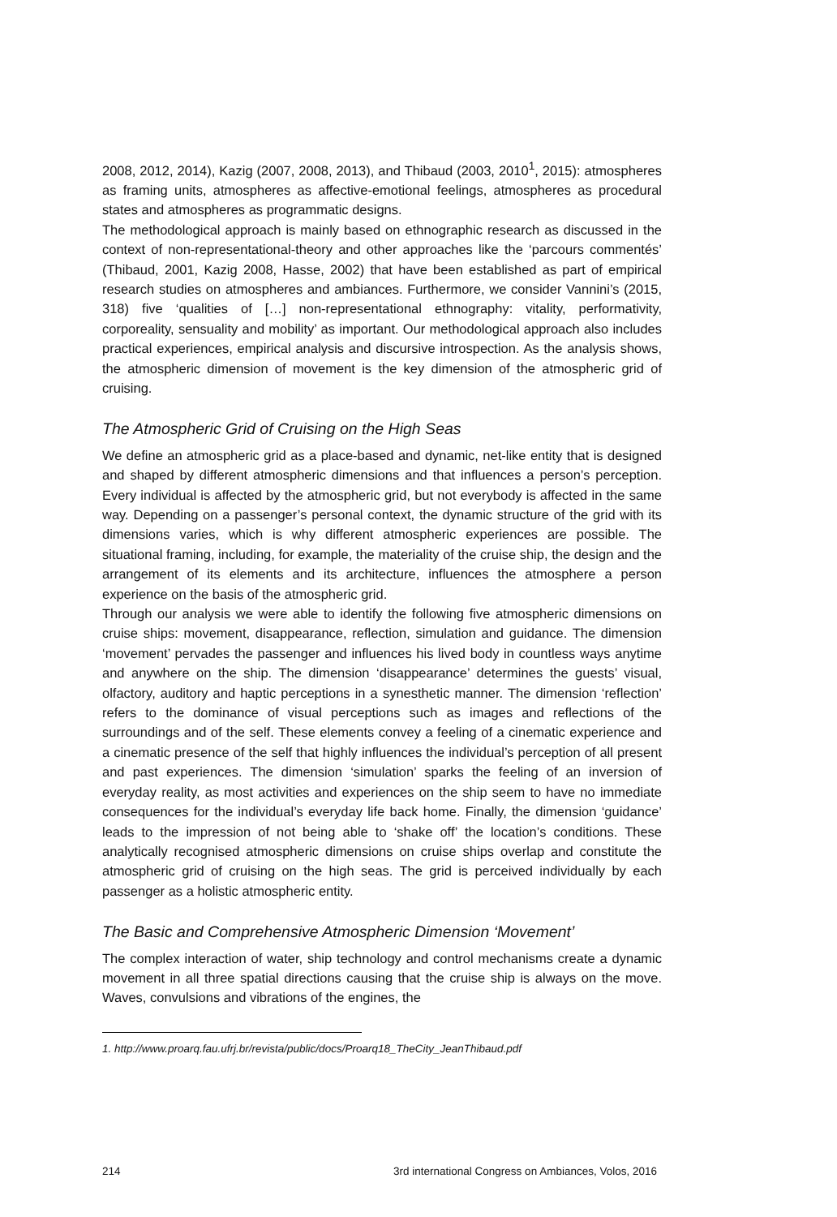2008, 2012, 2014), Kazig (2007, 2008, 2013), and Thibaud (2003, 2010<sup>1</sup>, 2015): atmospheres as framing units, atmospheres as affective-emotional feelings, atmo­spheres as procedural states and atmospheres as programmatic designs.
The methodological approach is mainly based on ethnographic research as discussed in the context of non-representational-theory and other approaches like the ‘parcours commentés’ (Thibaud, 2001, Kazig 2008, Hasse, 2002) that have been established as part of empirical research studies on atmospheres and ambiances. Furthermore, we consider Vannini’s (2015, 318) five ‘qualities of […] non-represen­tational ethnography: vitality, performativity, corporeality, sensuality and mobility’ as important. Our methodological approach also includes practical experiences, empirical analysis and discursive introspection. As the analysis shows, the atmospheric dimension of movement is the key dimension of the atmospheric grid of cruising.
The Atmospheric Grid of Cruising on the High Seas
We define an atmospheric grid as a place-based and dynamic, net-like entity that is designed and shaped by different atmospheric dimensions and that influences a person’s perception. Every individual is affected by the atmospheric grid, but not everybody is affected in the same way. Depending on a passenger’s personal context, the dynamic structure of the grid with its dimensions varies, which is why different atmospheric experiences are possible. The situational framing, including, for example, the materiality of the cruise ship, the design and the arrangement of its elements and its architecture, influences the atmosphere a person experience on the basis of the atmospheric grid.
Through our analysis we were able to identify the following five atmospheric dimensions on cruise ships: movement, disappearance, reflection, simulation and guidance. The dimension ‘movement’ pervades the passenger and influences his lived body in countless ways anytime and anywhere on the ship. The dimension ‘disappearance’ determines the guests’ visual, olfactory, auditory and haptic perceptions in a synesthetic manner. The dimension ‘reflection’ refers to the dominance of visual perceptions such as images and reflections of the surroundings and of the self. These elements convey a feeling of a cinematic experience and a cinematic presence of the self that highly influences the individual’s perception of all present and past experiences. The dimension ‘simulation’ sparks the feeling of an inversion of everyday reality, as most activities and experiences on the ship seem to have no immediate consequences for the individual’s everyday life back home. Finally, the dimension ‘guidance’ leads to the impression of not being able to ‘shake off’ the location’s conditions. These analytically recognised atmospheric dimensions on cruise ships overlap and constitute the atmospheric grid of cruising on the high seas. The grid is perceived individually by each passenger as a holistic atmospheric entity.
The Basic and Comprehensive Atmospheric Dimension ‘Movement’
The complex interaction of water, ship technology and control mechanisms create a dynamic movement in all three spatial directions causing that the cruise ship is always on the move. Waves, convulsions and vibrations of the engines, the
1. http://www.proarq.fau.ufrj.br/revista/public/docs/Proarq18_TheCity_JeanThibaud.pdf
214 3rd international Congress on Ambiances, Volos, 2016